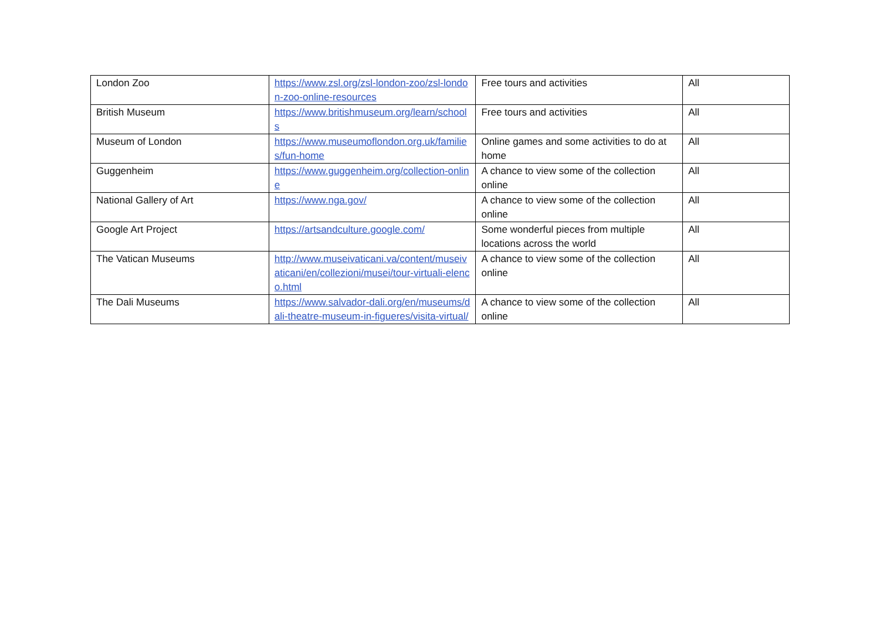| London Zoo | https://www.zsl.org/zsl-london-zoo/zsl-london-zoo-online-resources | Free tours and activities | All |
| British Museum | https://www.britishmuseum.org/learn/schools | Free tours and activities | All |
| Museum of London | https://www.museumoflondon.org.uk/families/fun-home | Online games and some activities to do at home | All |
| Guggenheim | https://www.guggenheim.org/collection-online | A chance to view some of the collection online | All |
| National Gallery of Art | https://www.nga.gov/ | A chance to view some of the collection online | All |
| Google Art Project | https://artsandculture.google.com/ | Some wonderful pieces from multiple locations across the world | All |
| The Vatican Museums | http://www.museivaticani.va/content/museivaticani/en/collezioni/musei/tour-virtuali-elenco.html | A chance to view some of the collection online | All |
| The Dali Museums | https://www.salvador-dali.org/en/museums/dali-theatre-museum-in-figueres/visita-virtual/ | A chance to view some of the collection online | All |